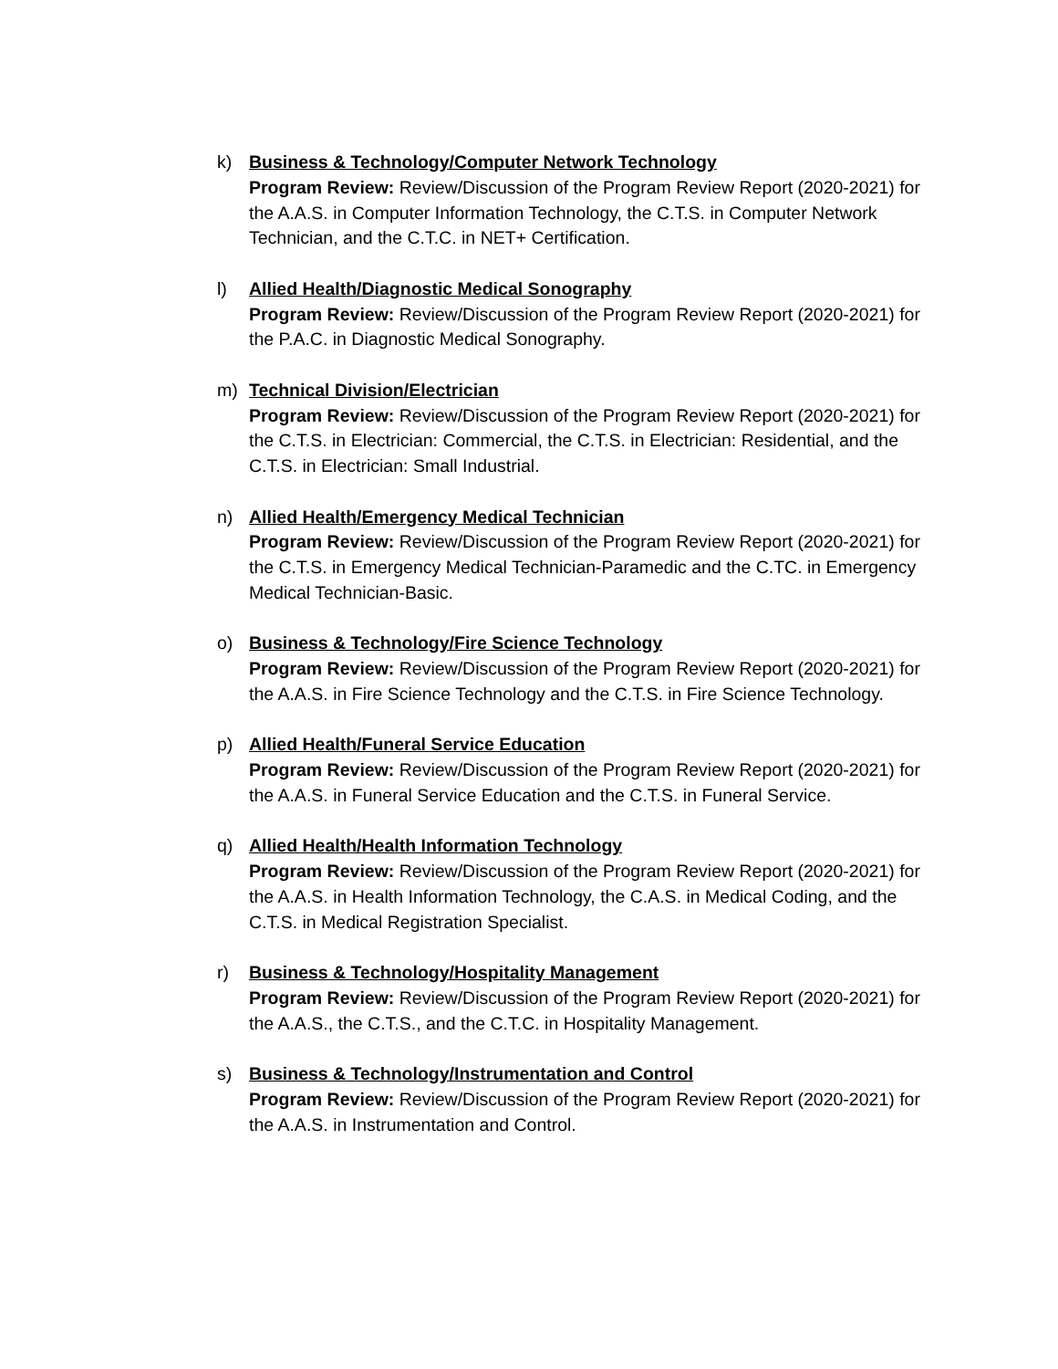k) Business & Technology/Computer Network Technology
Program Review: Review/Discussion of the Program Review Report (2020-2021) for the A.A.S. in Computer Information Technology, the C.T.S. in Computer Network Technician, and the C.T.C. in NET+ Certification.
l) Allied Health/Diagnostic Medical Sonography
Program Review: Review/Discussion of the Program Review Report (2020-2021) for the P.A.C. in Diagnostic Medical Sonography.
m) Technical Division/Electrician
Program Review: Review/Discussion of the Program Review Report (2020-2021) for the C.T.S. in Electrician: Commercial, the C.T.S. in Electrician: Residential, and the C.T.S. in Electrician: Small Industrial.
n) Allied Health/Emergency Medical Technician
Program Review: Review/Discussion of the Program Review Report (2020-2021) for the C.T.S. in Emergency Medical Technician-Paramedic and the C.TC. in Emergency Medical Technician-Basic.
o) Business & Technology/Fire Science Technology
Program Review: Review/Discussion of the Program Review Report (2020-2021) for the A.A.S. in Fire Science Technology and the C.T.S. in Fire Science Technology.
p) Allied Health/Funeral Service Education
Program Review: Review/Discussion of the Program Review Report (2020-2021) for the A.A.S. in Funeral Service Education and the C.T.S. in Funeral Service.
q) Allied Health/Health Information Technology
Program Review: Review/Discussion of the Program Review Report (2020-2021) for the A.A.S. in Health Information Technology, the C.A.S. in Medical Coding, and the C.T.S. in Medical Registration Specialist.
r) Business & Technology/Hospitality Management
Program Review: Review/Discussion of the Program Review Report (2020-2021) for the A.A.S., the C.T.S., and the C.T.C. in Hospitality Management.
s) Business & Technology/Instrumentation and Control
Program Review: Review/Discussion of the Program Review Report (2020-2021) for the A.A.S. in Instrumentation and Control.